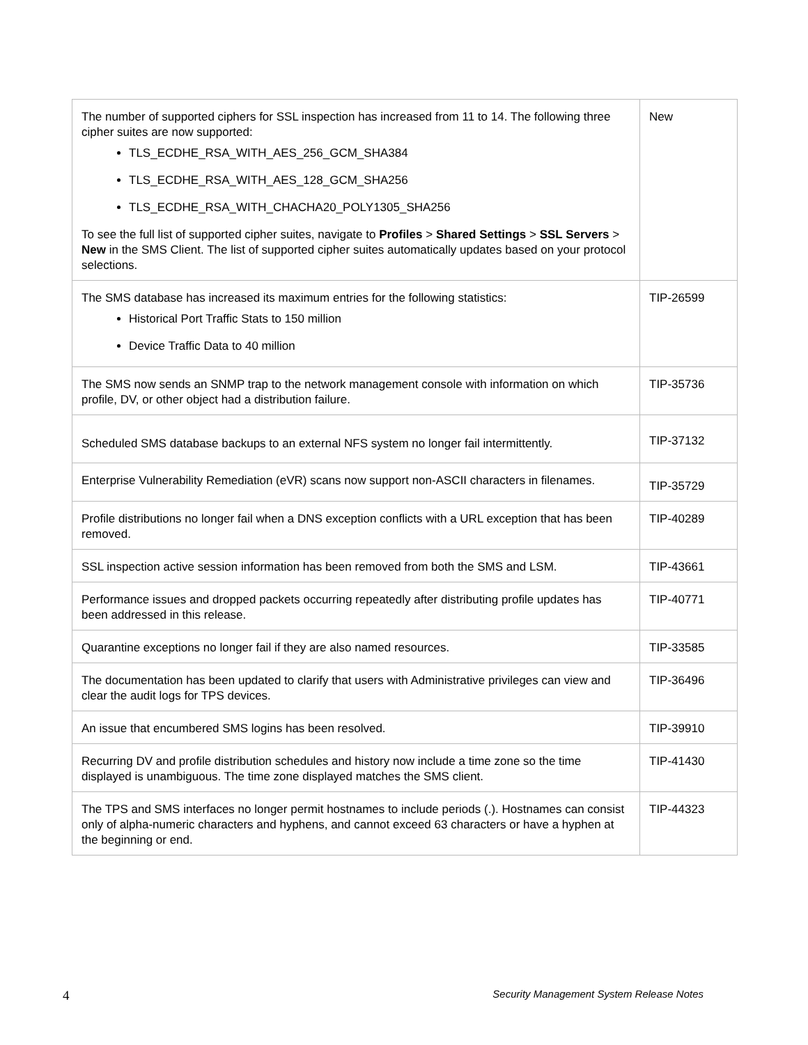| The number of supported ciphers for SSL inspection has increased from 11 to 14. The following three cipher suites are now supported: TLS_ECDHE_RSA_WITH_AES_256_GCM_SHA384 TLS_ECDHE_RSA_WITH_AES_128_GCM_SHA256 TLS_ECDHE_RSA_WITH_CHACHA20_POLY1305_SHA256 To see the full list of supported cipher suites, navigate to Profiles > Shared Settings > SSL Servers > New in the SMS Client. The list of supported cipher suites automatically updates based on your protocol selections. | New |
| The SMS database has increased its maximum entries for the following statistics: Historical Port Traffic Stats to 150 million Device Traffic Data to 40 million | TIP-26599 |
| The SMS now sends an SNMP trap to the network management console with information on which profile, DV, or other object had a distribution failure. | TIP-35736 |
| Scheduled SMS database backups to an external NFS system no longer fail intermittently. | TIP-37132 |
| Enterprise Vulnerability Remediation (eVR) scans now support non-ASCII characters in filenames. | TIP-35729 |
| Profile distributions no longer fail when a DNS exception conflicts with a URL exception that has been removed. | TIP-40289 |
| SSL inspection active session information has been removed from both the SMS and LSM. | TIP-43661 |
| Performance issues and dropped packets occurring repeatedly after distributing profile updates has been addressed in this release. | TIP-40771 |
| Quarantine exceptions no longer fail if they are also named resources. | TIP-33585 |
| The documentation has been updated to clarify that users with Administrative privileges can view and clear the audit logs for TPS devices. | TIP-36496 |
| An issue that encumbered SMS logins has been resolved. | TIP-39910 |
| Recurring DV and profile distribution schedules and history now include a time zone so the time displayed is unambiguous. The time zone displayed matches the SMS client. | TIP-41430 |
| The TPS and SMS interfaces no longer permit hostnames to include periods (.). Hostnames can consist only of alpha-numeric characters and hyphens, and cannot exceed 63 characters or have a hyphen at the beginning or end. | TIP-44323 |
4 Security Management System Release Notes